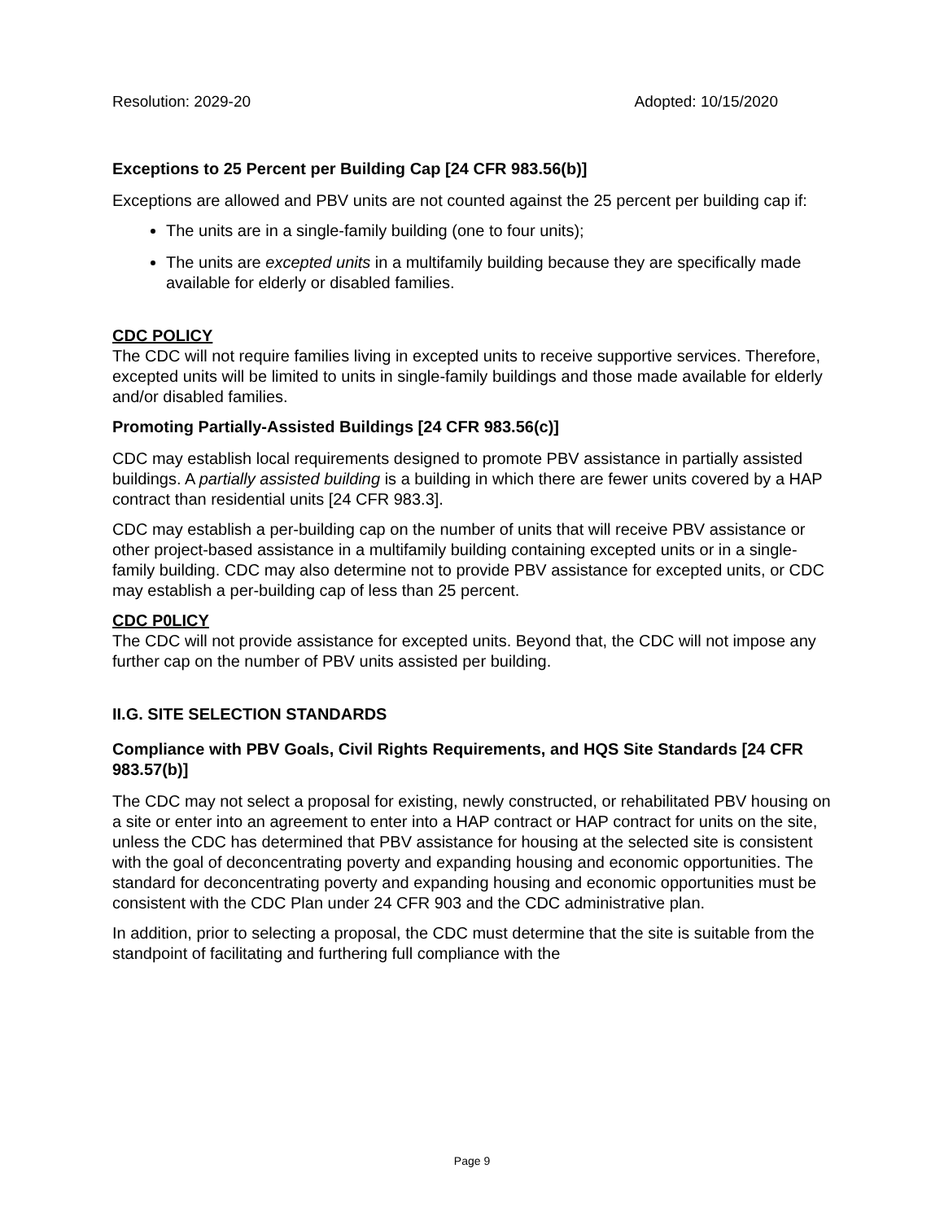Resolution: 2029-20 Adopted: 10/15/2020
Exceptions to 25 Percent per Building Cap [24 CFR 983.56(b)]
Exceptions are allowed and PBV units are not counted against the 25 percent per building cap if:
The units are in a single-family building (one to four units);
The units are excepted units in a multifamily building because they are specifically made available for elderly or disabled families.
CDC POLICY
The CDC will not require families living in excepted units to receive supportive services. Therefore, excepted units will be limited to units in single-family buildings and those made available for elderly and/or disabled families.
Promoting Partially-Assisted Buildings [24 CFR 983.56(c)]
CDC may establish local requirements designed to promote PBV assistance in partially assisted buildings. A partially assisted building is a building in which there are fewer units covered by a HAP contract than residential units [24 CFR 983.3].
CDC may establish a per-building cap on the number of units that will receive PBV assistance or other project-based assistance in a multifamily building containing excepted units or in a single-family building. CDC may also determine not to provide PBV assistance for excepted units, or CDC may establish a per-building cap of less than 25 percent.
CDC P0LICY
The CDC will not provide assistance for excepted units. Beyond that, the CDC will not impose any further cap on the number of PBV units assisted per building.
II.G. SITE SELECTION STANDARDS
Compliance with PBV Goals, Civil Rights Requirements, and HQS Site Standards [24 CFR 983.57(b)]
The CDC may not select a proposal for existing, newly constructed, or rehabilitated PBV housing on a site or enter into an agreement to enter into a HAP contract or HAP contract for units on the site, unless the CDC has determined that PBV assistance for housing at the selected site is consistent with the goal of deconcentrating poverty and expanding housing and economic opportunities. The standard for deconcentrating poverty and expanding housing and economic opportunities must be consistent with the CDC Plan under 24 CFR 903 and the CDC administrative plan.
In addition, prior to selecting a proposal, the CDC must determine that the site is suitable from the standpoint of facilitating and furthering full compliance with the
Page 9